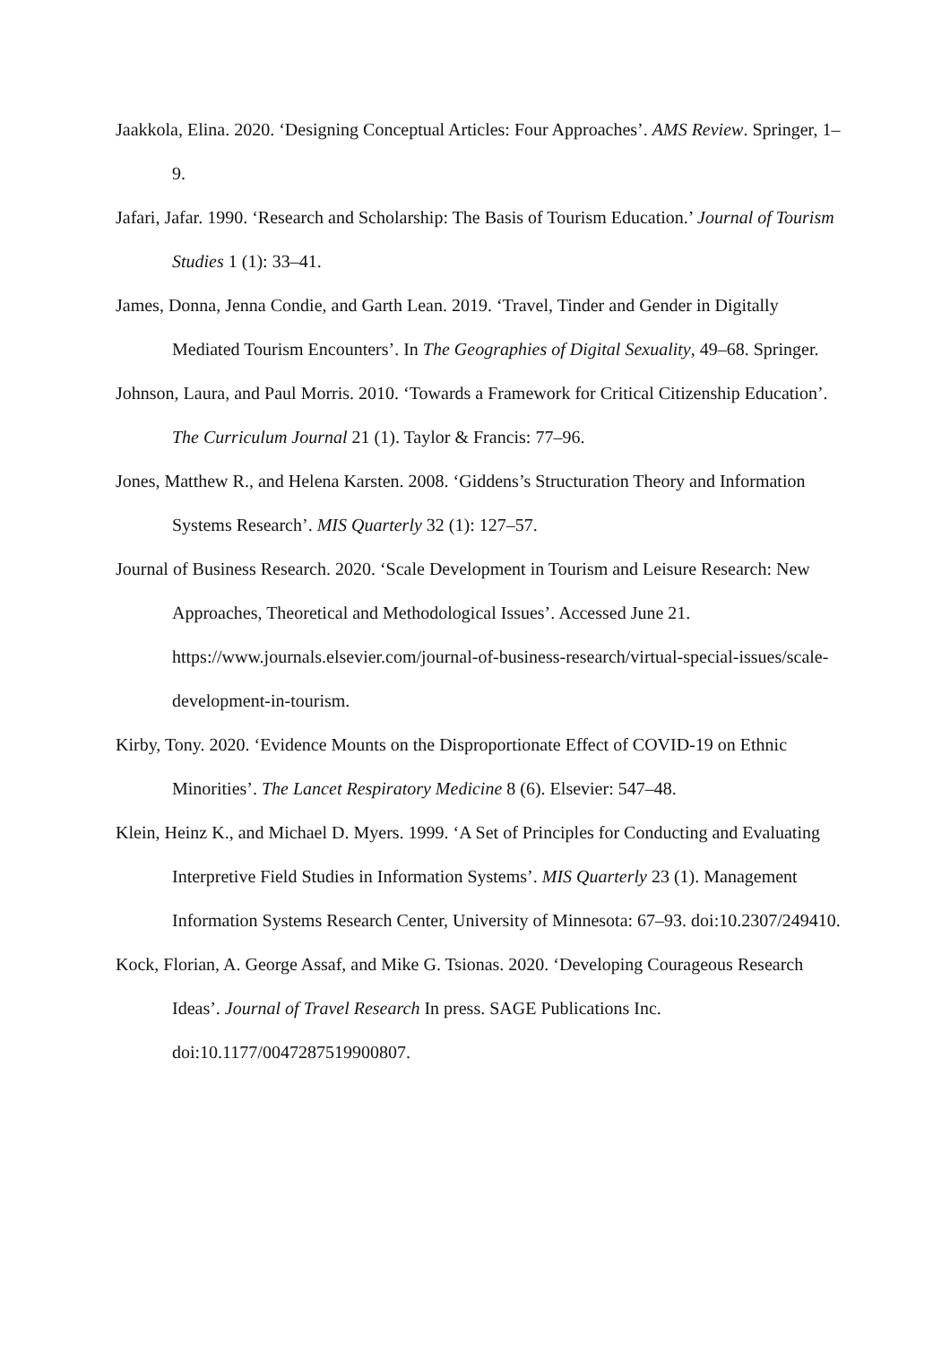Jaakkola, Elina. 2020. ‘Designing Conceptual Articles: Four Approaches’. AMS Review. Springer, 1–9.
Jafari, Jafar. 1990. ‘Research and Scholarship: The Basis of Tourism Education.’ Journal of Tourism Studies 1 (1): 33–41.
James, Donna, Jenna Condie, and Garth Lean. 2019. ‘Travel, Tinder and Gender in Digitally Mediated Tourism Encounters’. In The Geographies of Digital Sexuality, 49–68. Springer.
Johnson, Laura, and Paul Morris. 2010. ‘Towards a Framework for Critical Citizenship Education’. The Curriculum Journal 21 (1). Taylor & Francis: 77–96.
Jones, Matthew R., and Helena Karsten. 2008. ‘Giddens’s Structuration Theory and Information Systems Research’. MIS Quarterly 32 (1): 127–57.
Journal of Business Research. 2020. ‘Scale Development in Tourism and Leisure Research: New Approaches, Theoretical and Methodological Issues’. Accessed June 21. https://www.journals.elsevier.com/journal-of-business-research/virtual-special-issues/scale-development-in-tourism.
Kirby, Tony. 2020. ‘Evidence Mounts on the Disproportionate Effect of COVID-19 on Ethnic Minorities’. The Lancet Respiratory Medicine 8 (6). Elsevier: 547–48.
Klein, Heinz K., and Michael D. Myers. 1999. ‘A Set of Principles for Conducting and Evaluating Interpretive Field Studies in Information Systems’. MIS Quarterly 23 (1). Management Information Systems Research Center, University of Minnesota: 67–93. doi:10.2307/249410.
Kock, Florian, A. George Assaf, and Mike G. Tsionas. 2020. ‘Developing Courageous Research Ideas’. Journal of Travel Research In press. SAGE Publications Inc. doi:10.1177/0047287519900807.